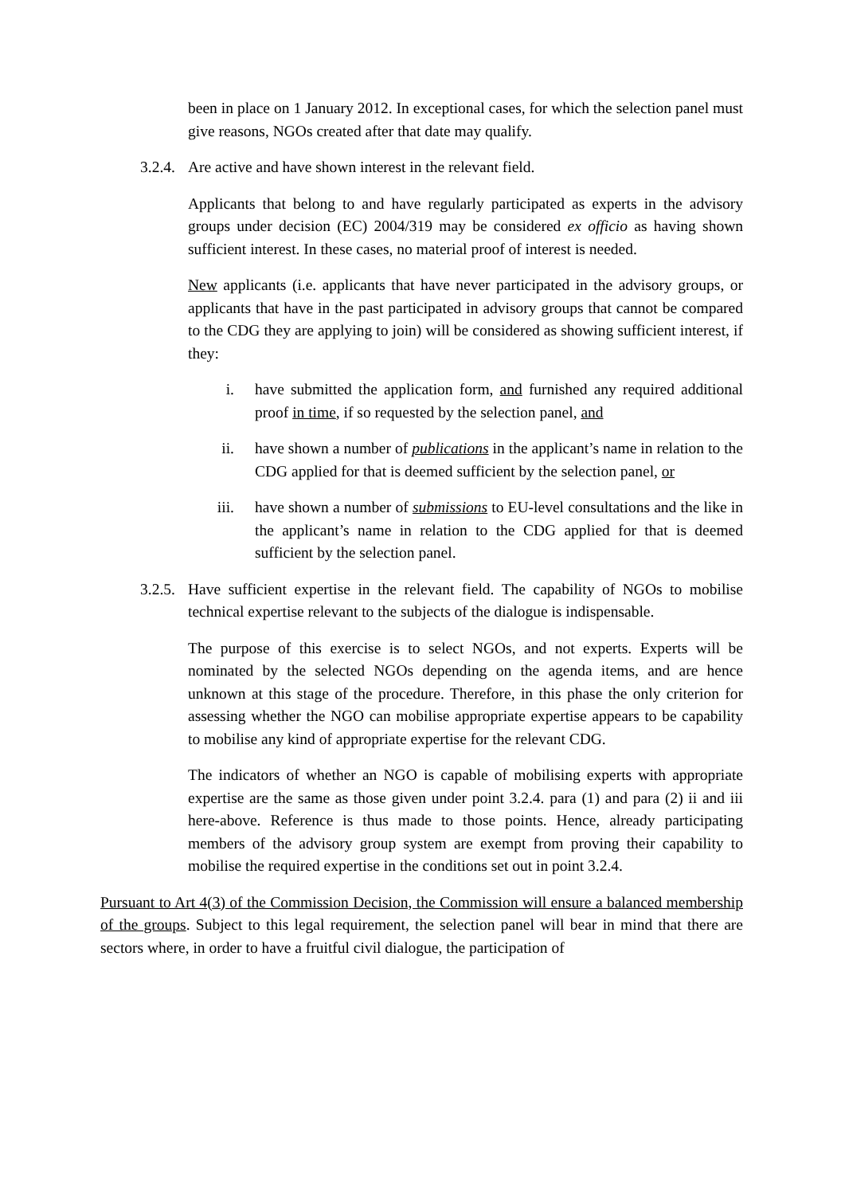been in place on 1 January 2012. In exceptional cases, for which the selection panel must give reasons, NGOs created after that date may qualify.
3.2.4.
Are active and have shown interest in the relevant field.
Applicants that belong to and have regularly participated as experts in the advisory groups under decision (EC) 2004/319 may be considered ex officio as having shown sufficient interest. In these cases, no material proof of interest is needed.
New applicants (i.e. applicants that have never participated in the advisory groups, or applicants that have in the past participated in advisory groups that cannot be compared to the CDG they are applying to join) will be considered as showing sufficient interest, if they:
i. have submitted the application form, and furnished any required additional proof in time, if so requested by the selection panel, and
ii. have shown a number of publications in the applicant’s name in relation to the CDG applied for that is deemed sufficient by the selection panel, or
iii. have shown a number of submissions to EU-level consultations and the like in the applicant’s name in relation to the CDG applied for that is deemed sufficient by the selection panel.
3.2.5.
Have sufficient expertise in the relevant field. The capability of NGOs to mobilise technical expertise relevant to the subjects of the dialogue is indispensable.
The purpose of this exercise is to select NGOs, and not experts. Experts will be nominated by the selected NGOs depending on the agenda items, and are hence unknown at this stage of the procedure. Therefore, in this phase the only criterion for assessing whether the NGO can mobilise appropriate expertise appears to be capability to mobilise any kind of appropriate expertise for the relevant CDG.
The indicators of whether an NGO is capable of mobilising experts with appropriate expertise are the same as those given under point 3.2.4. para (1) and para (2) ii and iii here-above. Reference is thus made to those points. Hence, already participating members of the advisory group system are exempt from proving their capability to mobilise the required expertise in the conditions set out in point 3.2.4.
Pursuant to Art 4(3) of the Commission Decision, the Commission will ensure a balanced membership of the groups. Subject to this legal requirement, the selection panel will bear in mind that there are sectors where, in order to have a fruitful civil dialogue, the participation of